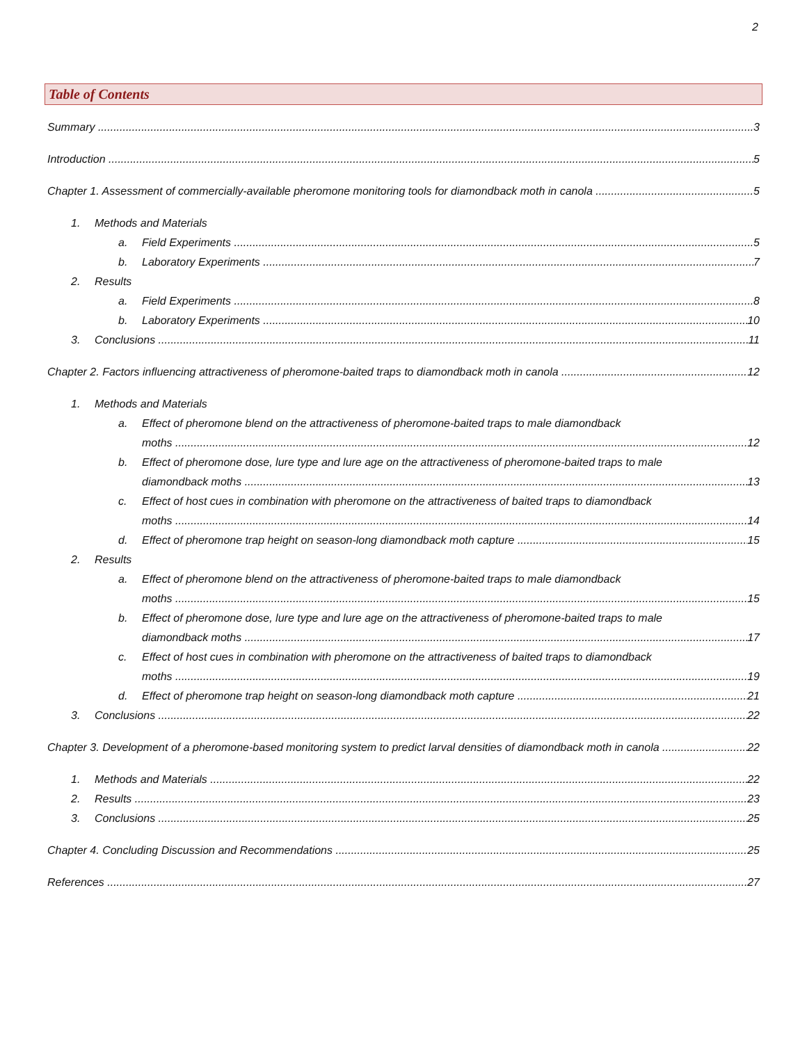2
Table of Contents
Summary 3
Introduction 5
Chapter 1. Assessment of commercially-available pheromone monitoring tools for diamondback moth in canola 5
1. Methods and Materials
a. Field Experiments 5
b. Laboratory Experiments 7
2. Results
a. Field Experiments 8
b. Laboratory Experiments 10
3. Conclusions 11
Chapter 2. Factors influencing attractiveness of pheromone-baited traps to diamondback moth in canola 12
1. Methods and Materials
a. Effect of pheromone blend on the attractiveness of pheromone-baited traps to male diamondback
moths 12
b. Effect of pheromone dose, lure type and lure age on the attractiveness of pheromone-baited traps to male
diamondback moths 13
c. Effect of host cues in combination with pheromone on the attractiveness of baited traps to diamondback
moths 14
d. Effect of pheromone trap height on season-long diamondback moth capture 15
2. Results
a. Effect of pheromone blend on the attractiveness of pheromone-baited traps to male diamondback
moths 15
b. Effect of pheromone dose, lure type and lure age on the attractiveness of pheromone-baited traps to male
diamondback moths 17
c. Effect of host cues in combination with pheromone on the attractiveness of baited traps to diamondback
moths 19
d. Effect of pheromone trap height on season-long diamondback moth capture 21
3. Conclusions 22
Chapter 3. Development of a pheromone-based monitoring system to predict larval densities of diamondback moth in canola 22
1. Methods and Materials 22
2. Results 23
3. Conclusions 25
Chapter 4. Concluding Discussion and Recommendations 25
References 27